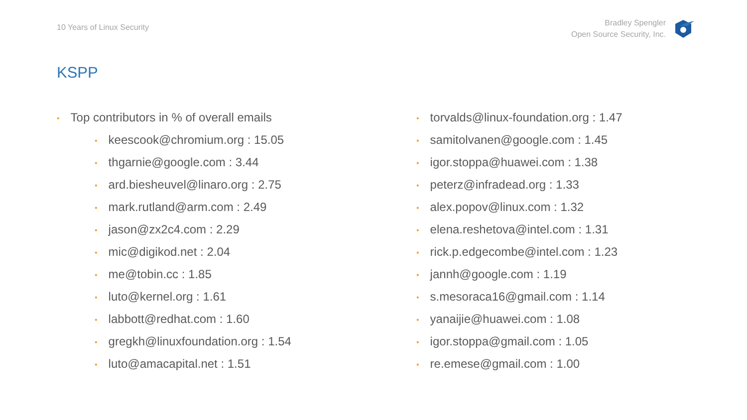10 Years of Linux Security
Bradley Spengler
Open Source Security, Inc.
KSPP
• Top contributors in % of overall emails
• keescook@chromium.org : 15.05
• thgarnie@google.com : 3.44
• ard.biesheuvel@linaro.org : 2.75
• mark.rutland@arm.com : 2.49
• jason@zx2c4.com : 2.29
• mic@digikod.net : 2.04
• me@tobin.cc : 1.85
• luto@kernel.org : 1.61
• labbott@redhat.com : 1.60
• gregkh@linuxfoundation.org : 1.54
• luto@amacapital.net : 1.51
• torvalds@linux-foundation.org : 1.47
• samitolvanen@google.com : 1.45
• igor.stoppa@huawei.com : 1.38
• peterz@infradead.org : 1.33
• alex.popov@linux.com : 1.32
• elena.reshetova@intel.com : 1.31
• rick.p.edgecombe@intel.com : 1.23
• jannh@google.com : 1.19
• s.mesoraca16@gmail.com : 1.14
• yanaijie@huawei.com : 1.08
• igor.stoppa@gmail.com : 1.05
• re.emese@gmail.com : 1.00